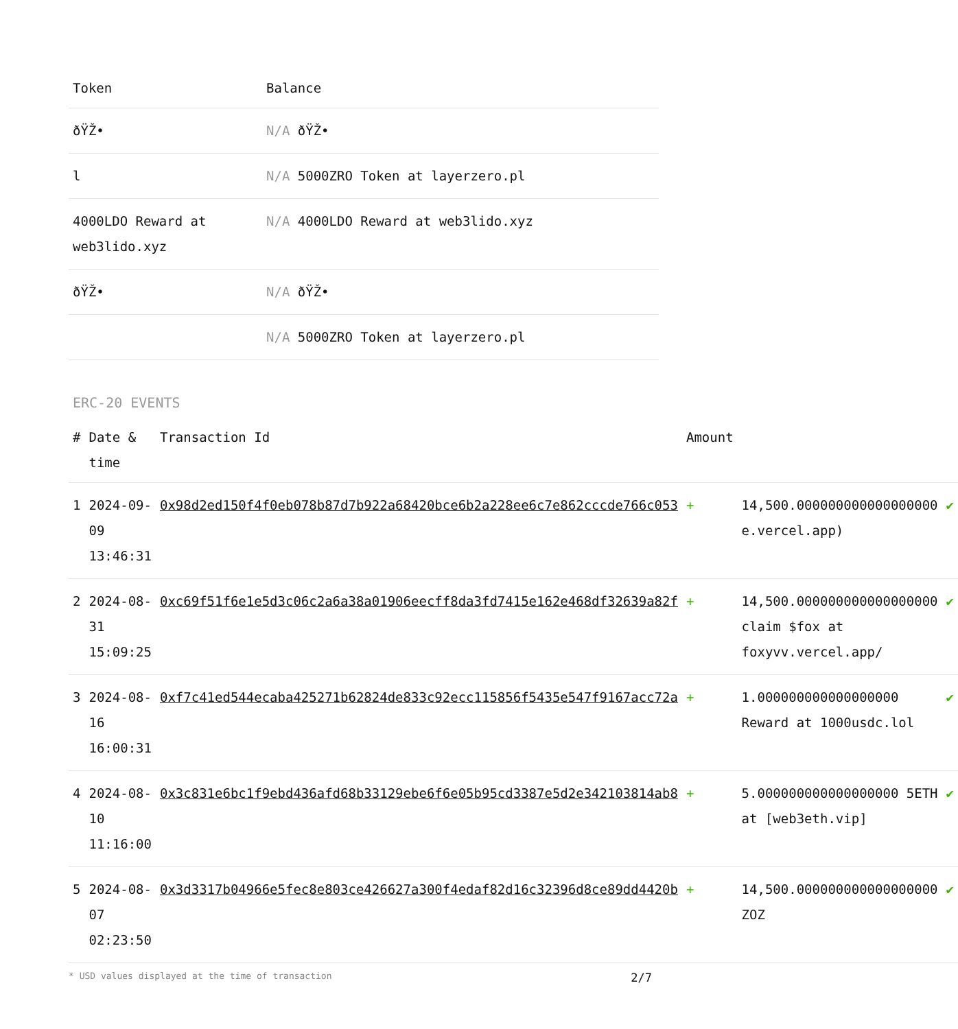| Token | Balance |
| --- | --- |
| ðŸŽ• | N/A ðŸŽ• |
| l | N/A 5000ZRO Token at layerzero.pl |
| 4000LDO Reward at web3lido.xyz | N/A 4000LDO Reward at web3lido.xyz |
| ðŸŽ• | N/A ðŸŽ• |
| | N/A 5000ZRO Token at layerzero.pl |
ERC-20 EVENTS
| # | Date & time | Transaction Id | Amount | | |
| --- | --- | --- | --- | --- | --- |
| 1 | 2024-09-09 13:46:31 | 0x98d2ed150f4f0eb078b87d7b922a68420bce6b2a228ee6c7e862cccde766c053 | + | 14,500.000000000000000000 e.vercel.app) | ✔ |
| 2 | 2024-08-31 15:09:25 | 0xc69f51f6e1e5d3c06c2a6a38a01906eecff8da3fd7415e162e468df32639a82f | + | 14,500.000000000000000000 claim $fox at foxyvv.vercel.app/ | ✔ |
| 3 | 2024-08-16 16:00:31 | 0xf7c41ed544ecaba425271b62824de833c92ecc115856f5435e547f9167acc72a | + | 1.000000000000000000 Reward at 1000usdc.lol | ✔ |
| 4 | 2024-08-10 11:16:00 | 0x3c831e6bc1f9ebd436afd68b33129ebe6f6e05b95cd3387e5d2e342103814ab8 | + | 5.000000000000000000 5ETH at [web3eth.vip] | ✔ |
| 5 | 2024-08-07 02:23:50 | 0x3d3317b04966e5fec8e803ce426627a300f4edaf82d16c32396d8ce89dd4420b | + | 14,500.000000000000000000 ZOZ | ✔ |
* USD values displayed at the time of transaction 2/7